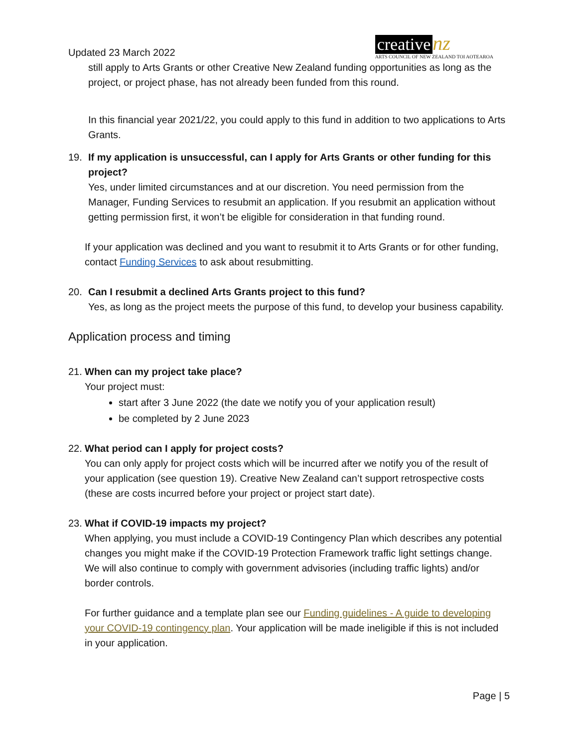Updated 23 March 2022
creative nz
ARTS COUNCIL OF NEW ZEALAND TOI AOTEAROA
still apply to Arts Grants or other Creative New Zealand funding opportunities as long as the project, or project phase, has not already been funded from this round.
In this financial year 2021/22, you could apply to this fund in addition to two applications to Arts Grants.
19. If my application is unsuccessful, can I apply for Arts Grants or other funding for this project?
Yes, under limited circumstances and at our discretion. You need permission from the Manager, Funding Services to resubmit an application. If you resubmit an application without getting permission first, it won’t be eligible for consideration in that funding round.
If your application was declined and you want to resubmit it to Arts Grants or for other funding, contact Funding Services to ask about resubmitting.
20. Can I resubmit a declined Arts Grants project to this fund?
Yes, as long as the project meets the purpose of this fund, to develop your business capability.
Application process and timing
21.
When can my project take place?
Your project must:
start after 3 June 2022 (the date we notify you of your application result)
be completed by 2 June 2023
22.
What period can I apply for project costs?
You can only apply for project costs which will be incurred after we notify you of the result of your application (see question 19). Creative New Zealand can’t support retrospective costs (these are costs incurred before your project or project start date).
23.
What if COVID-19 impacts my project?
When applying, you must include a COVID-19 Contingency Plan which describes any potential changes you might make if the COVID-19 Protection Framework traffic light settings change. We will also continue to comply with government advisories (including traffic lights) and/or border controls.
For further guidance and a template plan see our Funding guidelines - A guide to developing your COVID-19 contingency plan. Your application will be made ineligible if this is not included in your application.
Page | 5